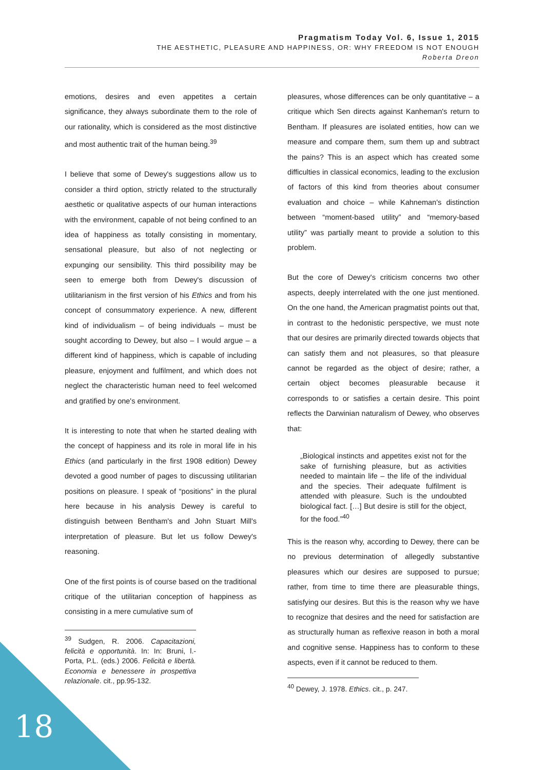Pragmatism Today Vol. 6, Issue 1, 2015
THE AESTHETIC, PLEASURE AND HAPPINESS, OR: WHY FREEDOM IS NOT ENOUGH
Roberta Dreon
emotions, desires and even appetites a certain significance, they always subordinate them to the role of our rationality, which is considered as the most distinctive and most authentic trait of the human being.<sup>39</sup>
I believe that some of Dewey's suggestions allow us to consider a third option, strictly related to the structurally aesthetic or qualitative aspects of our human interactions with the environment, capable of not being confined to an idea of happiness as totally consisting in momentary, sensational pleasure, but also of not neglecting or expunging our sensibility. This third possibility may be seen to emerge both from Dewey's discussion of utilitarianism in the first version of his Ethics and from his concept of consummatory experience. A new, different kind of individualism – of being individuals – must be sought according to Dewey, but also – I would argue – a different kind of happiness, which is capable of including pleasure, enjoyment and fulfilment, and which does not neglect the characteristic human need to feel welcomed and gratified by one's environment.
It is interesting to note that when he started dealing with the concept of happiness and its role in moral life in his Ethics (and particularly in the first 1908 edition) Dewey devoted a good number of pages to discussing utilitarian positions on pleasure. I speak of “positions” in the plural here because in his analysis Dewey is careful to distinguish between Bentham's and John Stuart Mill's interpretation of pleasure. But let us follow Dewey's reasoning.
One of the first points is of course based on the traditional critique of the utilitarian conception of happiness as consisting in a mere cumulative sum of
<sup>39</sup> Sudgen, R. 2006. Capacitazioni, felicità e opportunità. In: In: Bruni, l.- Porta, P.L. (eds.) 2006. Felicità e libertà. Economia e benessere in prospettiva relazionale. cit., pp.95-132.
pleasures, whose differences can be only quantitative – a critique which Sen directs against Kanheman's return to Bentham. If pleasures are isolated entities, how can we measure and compare them, sum them up and subtract the pains? This is an aspect which has created some difficulties in classical economics, leading to the exclusion of factors of this kind from theories about consumer evaluation and choice – while Kahneman's distinction between “moment-based utility” and “memory-based utility” was partially meant to provide a solution to this problem.
But the core of Dewey's criticism concerns two other aspects, deeply interrelated with the one just mentioned. On the one hand, the American pragmatist points out that, in contrast to the hedonistic perspective, we must note that our desires are primarily directed towards objects that can satisfy them and not pleasures, so that pleasure cannot be regarded as the object of desire; rather, a certain object becomes pleasurable because it corresponds to or satisfies a certain desire. This point reflects the Darwinian naturalism of Dewey, who observes that:
„Biological instincts and appetites exist not for the sake of furnishing pleasure, but as activities needed to maintain life – the life of the individual and the species. Their adequate fulfilment is attended with pleasure. Such is the undoubted biological fact. […] But desire is still for the object, for the food.”<sup>40</sup>
This is the reason why, according to Dewey, there can be no previous determination of allegedly substantive pleasures which our desires are supposed to pursue; rather, from time to time there are pleasurable things, satisfying our desires. But this is the reason why we have to recognize that desires and the need for satisfaction are as structurally human as reflexive reason in both a moral and cognitive sense. Happiness has to conform to these aspects, even if it cannot be reduced to them.
<sup>40</sup> Dewey, J. 1978. Ethics. cit., p. 247.
18